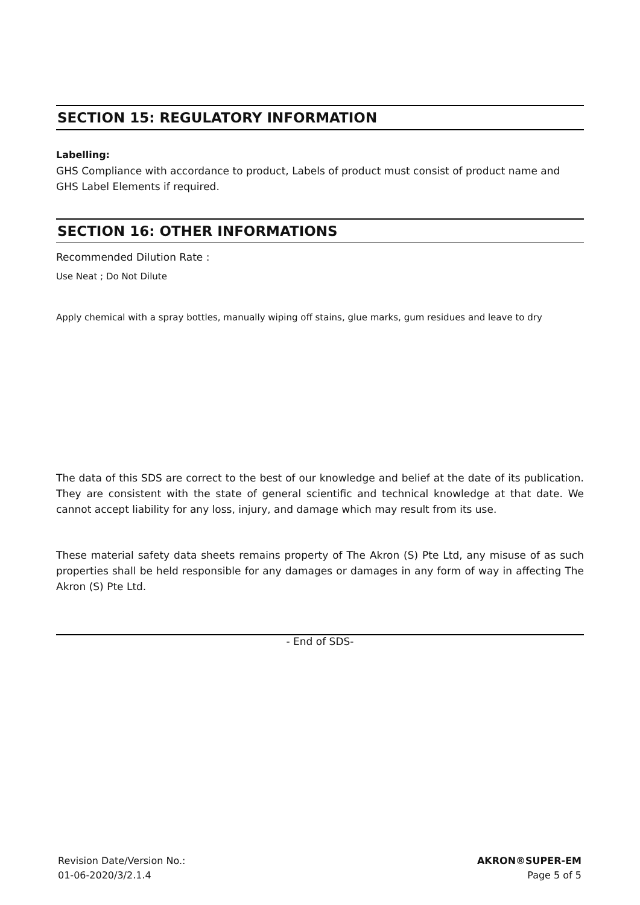SECTION 15: REGULATORY INFORMATION
Labelling:
GHS Compliance with accordance to product, Labels of product must consist of product name and GHS Label Elements if required.
SECTION 16: OTHER INFORMATIONS
Recommended Dilution Rate :
Use Neat ; Do Not Dilute
Apply chemical with a spray bottles, manually wiping off stains, glue marks, gum residues and leave to dry
The data of this SDS are correct to the best of our knowledge and belief at the date of its publication. They are consistent with the state of general scientific and technical knowledge at that date. We cannot accept liability for any loss, injury, and damage which may result from its use.
These material safety data sheets remains property of The Akron (S) Pte Ltd, any misuse of as such properties shall be held responsible for any damages or damages in any form of way in affecting The Akron (S) Pte Ltd.
- End of SDS-
Revision Date/Version No.:
01-06-2020/3/2.1.4
AKRON®SUPER-EM
Page 5 of 5